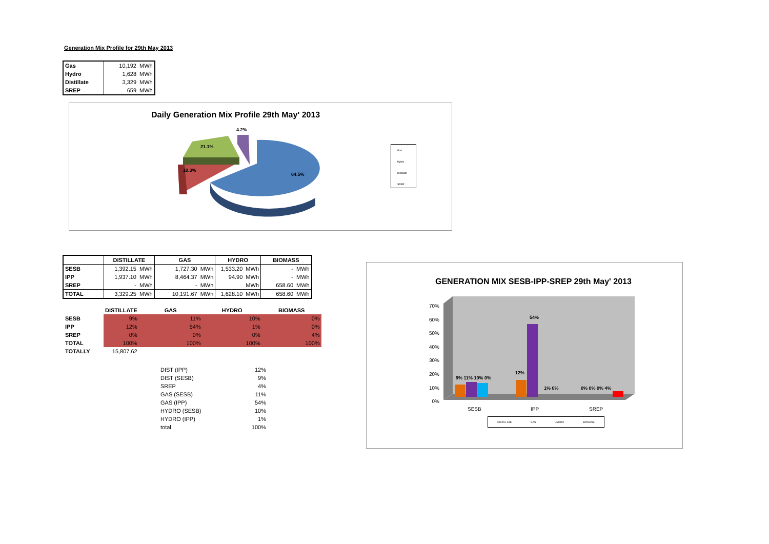Generation Mix Profile for 29th May 2013
| Gas | 10,192 | MWh |
| Hydro | 1,628 | MWh |
| Distillate | 3,329 | MWh |
| SREP | 659 | MWh |
Daily Generation Mix Profile 29th May' 2013
4.2%
21.1%
10.3%
64.5%
Gas
Hydro
Distillate
SREP
| | DISTILLATE | | GAS | | HYDRO | | BIOMASS | |
| --- | --- | --- | --- | --- | --- | --- | --- | --- |
| SESB | 1,392.15 | MWh | 1,727.30 | MWh | 1,533.20 | MWh | - | MWh |
| IPP | 1,937.10 | MWh | 8,464.37 | MWh | 94.90 | MWh | - | MWh |
| SREP | - | MWh | - | MWh | | MWh | 658.60 | MWh |
| TOTAL | 3,329.25 | MWh | 10,191.67 | MWh | 1,628.10 | MWh | 658.60 | MWh |
| | DISTILLATE | GAS | HYDRO | BIOMASS |
| --- | --- | --- | --- | --- |
| SESB | 9% | 11% | 10% | 0% |
| IPP | 12% | 54% | 1% | 0% |
| SREP | 0% | 0% | 0% | 4% |
| TOTAL | 100% | 100% | 100% | 100% |
| TOTALLY | 15,807.62 | | | |
| DIST (IPP) | 12% |
| DIST (SESB) | 9% |
| SREP | 4% |
| GAS (SESB) | 11% |
| GAS (IPP) | 54% |
| HYDRO (SESB) | 10% |
| HYDRO (IPP) | 1% |
| total | 100% |
GENERATION MIX SESB-IPP-SREP 29th May' 2013
70%
60%
50%
40%
30%
20%
10%
0%
9% 11% 10% 0%
12%
54%
1% 0% 0% 0% 0% 4%
SESB IPP SREP
DISTILLATE GAS HYDRO BIOMASS